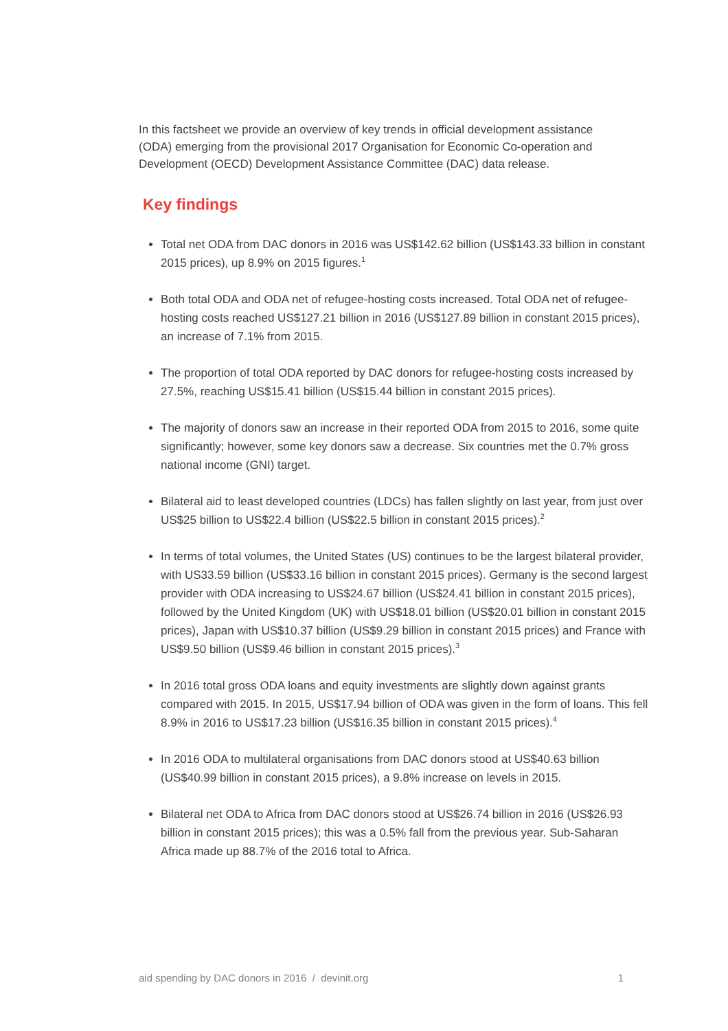In this factsheet we provide an overview of key trends in official development assistance (ODA) emerging from the provisional 2017 Organisation for Economic Co-operation and Development (OECD) Development Assistance Committee (DAC) data release.
Key findings
Total net ODA from DAC donors in 2016 was US$142.62 billion (US$143.33 billion in constant 2015 prices), up 8.9% on 2015 figures.<sup>1</sup>
Both total ODA and ODA net of refugee-hosting costs increased. Total ODA net of refugee-hosting costs reached US$127.21 billion in 2016 (US$127.89 billion in constant 2015 prices), an increase of 7.1% from 2015.
The proportion of total ODA reported by DAC donors for refugee-hosting costs increased by 27.5%, reaching US$15.41 billion (US$15.44 billion in constant 2015 prices).
The majority of donors saw an increase in their reported ODA from 2015 to 2016, some quite significantly; however, some key donors saw a decrease. Six countries met the 0.7% gross national income (GNI) target.
Bilateral aid to least developed countries (LDCs) has fallen slightly on last year, from just over US$25 billion to US$22.4 billion (US$22.5 billion in constant 2015 prices).<sup>2</sup>
In terms of total volumes, the United States (US) continues to be the largest bilateral provider, with US33.59 billion (US$33.16 billion in constant 2015 prices). Germany is the second largest provider with ODA increasing to US$24.67 billion (US$24.41 billion in constant 2015 prices), followed by the United Kingdom (UK) with US$18.01 billion (US$20.01 billion in constant 2015 prices), Japan with US$10.37 billion (US$9.29 billion in constant 2015 prices) and France with US$9.50 billion (US$9.46 billion in constant 2015 prices).<sup>3</sup>
In 2016 total gross ODA loans and equity investments are slightly down against grants compared with 2015. In 2015, US$17.94 billion of ODA was given in the form of loans. This fell 8.9% in 2016 to US$17.23 billion (US$16.35 billion in constant 2015 prices).<sup>4</sup>
In 2016 ODA to multilateral organisations from DAC donors stood at US$40.63 billion (US$40.99 billion in constant 2015 prices), a 9.8% increase on levels in 2015.
Bilateral net ODA to Africa from DAC donors stood at US$26.74 billion in 2016 (US$26.93 billion in constant 2015 prices); this was a 0.5% fall from the previous year. Sub-Saharan Africa made up 88.7% of the 2016 total to Africa.
aid spending by DAC donors in 2016 / devinit.org 1